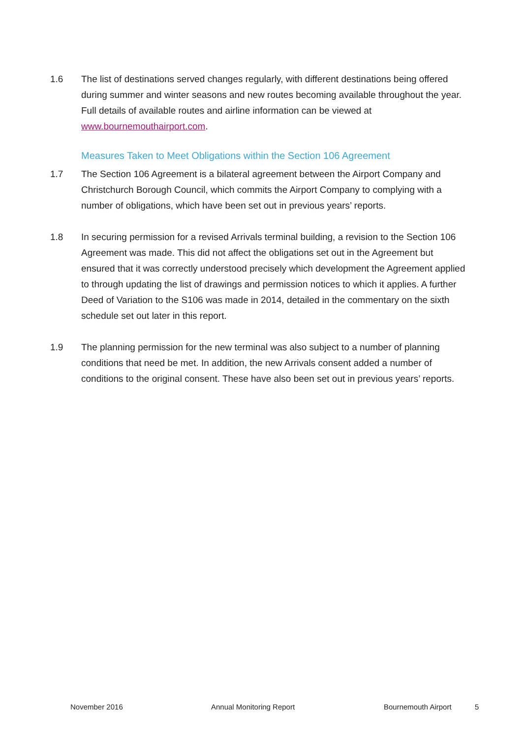1.6 The list of destinations served changes regularly, with different destinations being offered during summer and winter seasons and new routes becoming available throughout the year. Full details of available routes and airline information can be viewed at www.bournemouthairport.com.
Measures Taken to Meet Obligations within the Section 106 Agreement
1.7 The Section 106 Agreement is a bilateral agreement between the Airport Company and Christchurch Borough Council, which commits the Airport Company to complying with a number of obligations, which have been set out in previous years’ reports.
1.8 In securing permission for a revised Arrivals terminal building, a revision to the Section 106 Agreement was made. This did not affect the obligations set out in the Agreement but ensured that it was correctly understood precisely which development the Agreement applied to through updating the list of drawings and permission notices to which it applies. A further Deed of Variation to the S106 was made in 2014, detailed in the commentary on the sixth schedule set out later in this report.
1.9 The planning permission for the new terminal was also subject to a number of planning conditions that need be met. In addition, the new Arrivals consent added a number of conditions to the original consent. These have also been set out in previous years’ reports.
November 2016 Annual Monitoring Report Bournemouth Airport 5